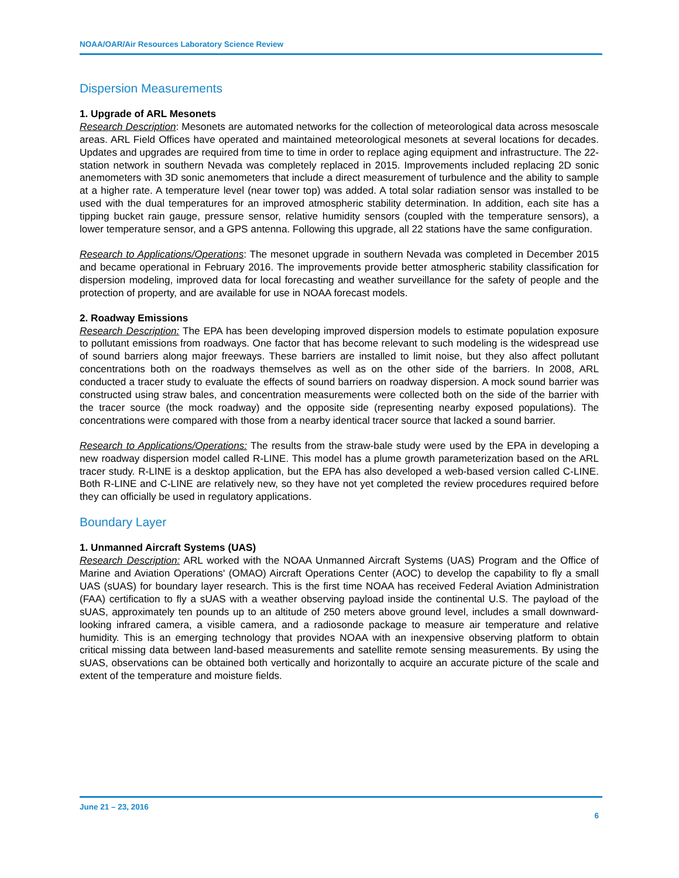NOAA/OAR/Air Resources Laboratory Science Review
Dispersion Measurements
1. Upgrade of ARL Mesonets
Research Description: Mesonets are automated networks for the collection of meteorological data across mesoscale areas. ARL Field Offices have operated and maintained meteorological mesonets at several locations for decades. Updates and upgrades are required from time to time in order to replace aging equipment and infrastructure. The 22-station network in southern Nevada was completely replaced in 2015. Improvements included replacing 2D sonic anemometers with 3D sonic anemometers that include a direct measurement of turbulence and the ability to sample at a higher rate. A temperature level (near tower top) was added. A total solar radiation sensor was installed to be used with the dual temperatures for an improved atmospheric stability determination. In addition, each site has a tipping bucket rain gauge, pressure sensor, relative humidity sensors (coupled with the temperature sensors), a lower temperature sensor, and a GPS antenna. Following this upgrade, all 22 stations have the same configuration.
Research to Applications/Operations: The mesonet upgrade in southern Nevada was completed in December 2015 and became operational in February 2016. The improvements provide better atmospheric stability classification for dispersion modeling, improved data for local forecasting and weather surveillance for the safety of people and the protection of property, and are available for use in NOAA forecast models.
2. Roadway Emissions
Research Description: The EPA has been developing improved dispersion models to estimate population exposure to pollutant emissions from roadways. One factor that has become relevant to such modeling is the widespread use of sound barriers along major freeways. These barriers are installed to limit noise, but they also affect pollutant concentrations both on the roadways themselves as well as on the other side of the barriers. In 2008, ARL conducted a tracer study to evaluate the effects of sound barriers on roadway dispersion. A mock sound barrier was constructed using straw bales, and concentration measurements were collected both on the side of the barrier with the tracer source (the mock roadway) and the opposite side (representing nearby exposed populations). The concentrations were compared with those from a nearby identical tracer source that lacked a sound barrier.
Research to Applications/Operations: The results from the straw-bale study were used by the EPA in developing a new roadway dispersion model called R-LINE. This model has a plume growth parameterization based on the ARL tracer study. R-LINE is a desktop application, but the EPA has also developed a web-based version called C-LINE. Both R-LINE and C-LINE are relatively new, so they have not yet completed the review procedures required before they can officially be used in regulatory applications.
Boundary Layer
1. Unmanned Aircraft Systems (UAS)
Research Description: ARL worked with the NOAA Unmanned Aircraft Systems (UAS) Program and the Office of Marine and Aviation Operations' (OMAO) Aircraft Operations Center (AOC) to develop the capability to fly a small UAS (sUAS) for boundary layer research. This is the first time NOAA has received Federal Aviation Administration (FAA) certification to fly a sUAS with a weather observing payload inside the continental U.S. The payload of the sUAS, approximately ten pounds up to an altitude of 250 meters above ground level, includes a small downward-looking infrared camera, a visible camera, and a radiosonde package to measure air temperature and relative humidity. This is an emerging technology that provides NOAA with an inexpensive observing platform to obtain critical missing data between land-based measurements and satellite remote sensing measurements. By using the sUAS, observations can be obtained both vertically and horizontally to acquire an accurate picture of the scale and extent of the temperature and moisture fields.
June 21 – 23, 2016
6